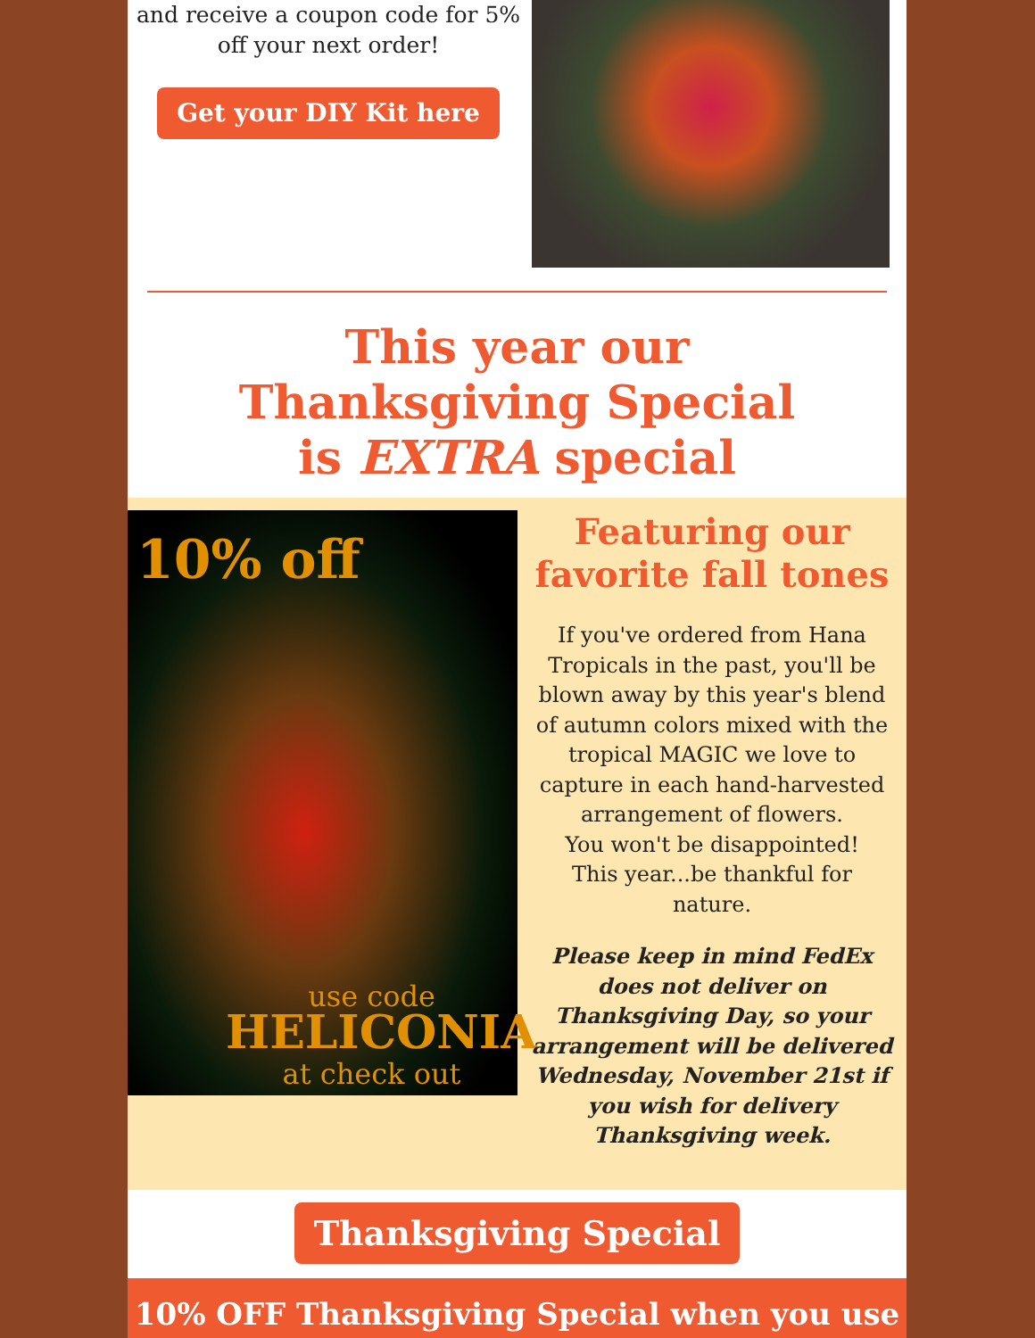and receive a coupon code for 5%
off your next order!
Get your DIY Kit here
This year our
Thanksgiving Special
is EXTRA special
10% off
use code
HELICONIA
at check out
Featuring our favorite fall tones
If you've ordered from Hana Tropicals in the past, you'll be blown away by this year's blend of autumn colors mixed with the tropical MAGIC we love to capture in each hand-harvested arrangement of flowers.
You won't be disappointed!
This year...be thankful for nature.
Please keep in mind FedEx does not deliver on Thanksgiving Day, so your arrangement will be delivered Wednesday, November 21st if you wish for delivery Thanksgiving week.
Thanksgiving Special
10% OFF Thanksgiving Special when you use